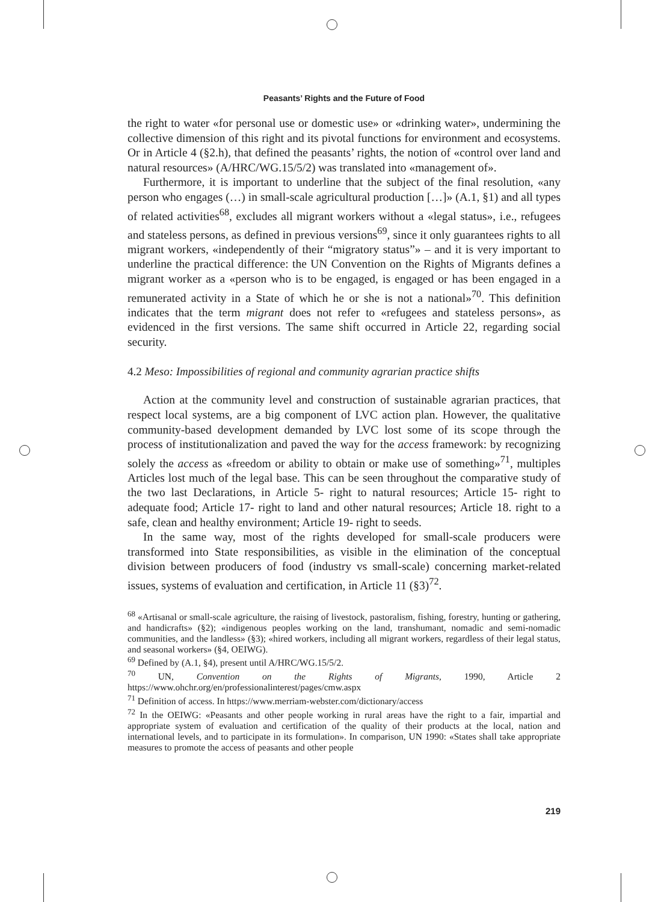Peasants’ Rights and the Future of Food
the right to water «for personal use or domestic use» or «drinking water», undermining the collective dimension of this right and its pivotal functions for environment and ecosystems. Or in Article 4 (§2.h), that defined the peasants’ rights, the notion of «control over land and natural resources» (A/HRC/WG.15/5/2) was translated into «management of».
Furthermore, it is important to underline that the subject of the final resolution, «any person who engages (…) in small-scale agricultural production […]» (A.1, §1) and all types of related activities<sup>68</sup>, excludes all migrant workers without a «legal status», i.e., refugees and stateless persons, as defined in previous versions<sup>69</sup>, since it only guarantees rights to all migrant workers, «independently of their “migratory status”» – and it is very important to underline the practical difference: the UN Convention on the Rights of Migrants defines a migrant worker as a «person who is to be engaged, is engaged or has been engaged in a remunerated activity in a State of which he or she is not a national»<sup>70</sup>. This definition indicates that the term migrant does not refer to «refugees and stateless persons», as evidenced in the first versions. The same shift occurred in Article 22, regarding social security.
4.2 Meso: Impossibilities of regional and community agrarian practice shifts
Action at the community level and construction of sustainable agrarian practices, that respect local systems, are a big component of LVC action plan. However, the qualitative community-based development demanded by LVC lost some of its scope through the process of institutionalization and paved the way for the access framework: by recognizing solely the access as «freedom or ability to obtain or make use of something»<sup>71</sup>, multiples Articles lost much of the legal base. This can be seen throughout the comparative study of the two last Declarations, in Article 5- right to natural resources; Article 15- right to adequate food; Article 17- right to land and other natural resources; Article 18. right to a safe, clean and healthy environment; Article 19- right to seeds.
In the same way, most of the rights developed for small-scale producers were transformed into State responsibilities, as visible in the elimination of the conceptual division between producers of food (industry vs small-scale) concerning market-related issues, systems of evaluation and certification, in Article 11 (§3)<sup>72</sup>.
<sup>68</sup> «Artisanal or small-scale agriculture, the raising of livestock, pastoralism, fishing, forestry, hunting or gathering, and handicrafts» (§2); «indigenous peoples working on the land, transhumant, nomadic and semi-nomadic communities, and the landless» (§3); «hired workers, including all migrant workers, regardless of their legal status, and seasonal workers» (§4, OEIWG).
<sup>69</sup> Defined by (A.1, §4), present until A/HRC/WG.15/5/2.
<sup>70</sup> UN, Convention on the Rights of Migrants, 1990, Article 2 https://www.ohchr.org/en/professionalinterest/pages/cmw.aspx
<sup>71</sup> Definition of access. In https://www.merriam-webster.com/dictionary/access
<sup>72</sup> In the OEIWG: «Peasants and other people working in rural areas have the right to a fair, impartial and appropriate system of evaluation and certification of the quality of their products at the local, nation and international levels, and to participate in its formulation». In comparison, UN 1990: «States shall take appropriate measures to promote the access of peasants and other people
219